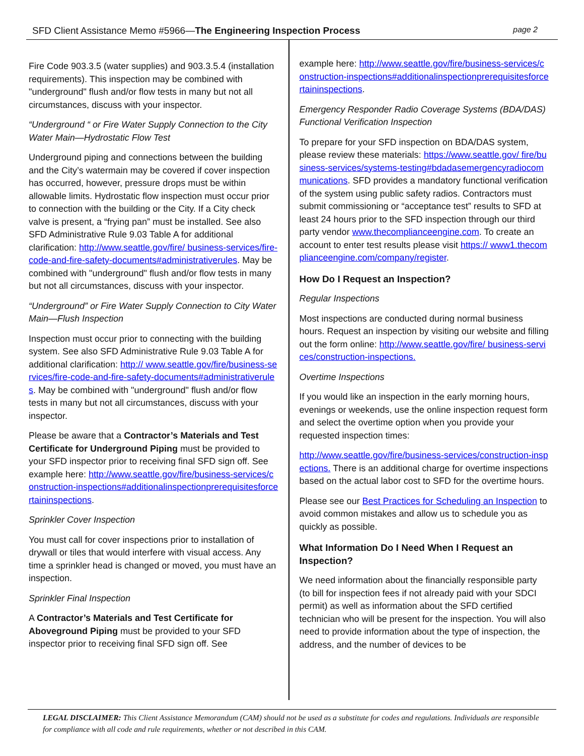SFD Client Assistance Memo #5966—The Engineering Inspection Process page 2
Fire Code 903.3.5 (water supplies) and 903.3.5.4 (installation requirements). This inspection may be combined with "underground" flush and/or flow tests in many but not all circumstances, discuss with your inspector.
“Underground “ or Fire Water Supply Connection to the City Water Main—Hydrostatic Flow Test
Underground piping and connections between the building and the City’s watermain may be covered if cover inspection has occurred, however, pressure drops must be within allowable limits. Hydrostatic flow inspection must occur prior to connection with the building or the City. If a City check valve is present, a “frying pan” must be installed. See also SFD Administrative Rule 9.03 Table A for additional clarification: http://www.seattle.gov/fire/ business-services/fire-code-and-fire-safety-documents#administrativerules. May be combined with "underground" flush and/or flow tests in many but not all circumstances, discuss with your inspector.
“Underground” or Fire Water Supply Connection to City Water Main—Flush Inspection
Inspection must occur prior to connecting with the building system. See also SFD Administrative Rule 9.03 Table A for additional clarification: http:// www.seattle.gov/fire/business-services/fire-code-and-fire-safety-documents#administrativerules. May be combined with "underground" flush and/or flow tests in many but not all circumstances, discuss with your inspector.
Please be aware that a Contractor’s Materials and Test Certificate for Underground Piping must be provided to your SFD inspector prior to receiving final SFD sign off. See example here: http://www.seattle.gov/fire/business-services/construction-inspections#additionalinspectionprerequisitesforcertaininspections.
Sprinkler Cover Inspection
You must call for cover inspections prior to installation of drywall or tiles that would interfere with visual access. Any time a sprinkler head is changed or moved, you must have an inspection.
Sprinkler Final Inspection
A Contractor’s Materials and Test Certificate for Aboveground Piping must be provided to your SFD inspector prior to receiving final SFD sign off. See
example here: http://www.seattle.gov/fire/business-services/construction-inspections#additionalinspectionprerequisitesforcertaininspections.
Emergency Responder Radio Coverage Systems (BDA/DAS) Functional Verification Inspection
To prepare for your SFD inspection on BDA/DAS system, please review these materials: https://www.seattle.gov/ fire/business-services/systems-testing#bdadasemergencyradiocommunications. SFD provides a mandatory functional verification of the system using public safety radios. Contractors must submit commissioning or “acceptance test” results to SFD at least 24 hours prior to the SFD inspection through our third party vendor www.thecomplianceengine.com. To create an account to enter test results please visit https:// www1.thecomplianceengine.com/company/register.
How Do I Request an Inspection?
Regular Inspections
Most inspections are conducted during normal business hours. Request an inspection by visiting our website and filling out the form online: http://www.seattle.gov/fire/ business-services/construction-inspections.
Overtime Inspections
If you would like an inspection in the early morning hours, evenings or weekends, use the online inspection request form and select the overtime option when you provide your requested inspection times:
http://www.seattle.gov/fire/business-services/construction-inspections. There is an additional charge for overtime inspections based on the actual labor cost to SFD for the overtime hours.
Please see our Best Practices for Scheduling an Inspection to avoid common mistakes and allow us to schedule you as quickly as possible.
What Information Do I Need When I Request an Inspection?
We need information about the financially responsible party (to bill for inspection fees if not already paid with your SDCI permit) as well as information about the SFD certified technician who will be present for the inspection. You will also need to provide information about the type of inspection, the address, and the number of devices to be
LEGAL DISCLAIMER: This Client Assistance Memorandum (CAM) should not be used as a substitute for codes and regulations. Individuals are responsible for compliance with all code and rule requirements, whether or not described in this CAM.